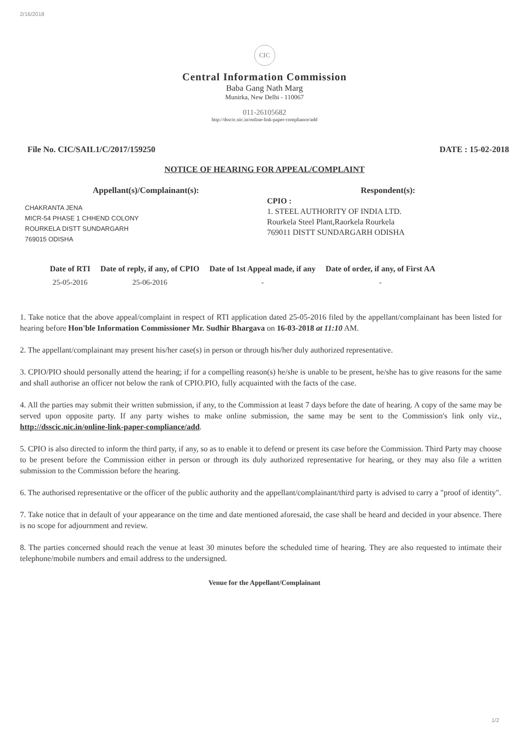2/16/2018
CIC
Central Information Commission
Baba Gang Nath Marg
Munirka, New Delhi - 110067
011-26105682
http://dsscic.nic.in/online-link-paper-compliance/add
File No. CIC/SAIL1/C/2017/159250 DATE : 15-02-2018
NOTICE OF HEARING FOR APPEAL/COMPLAINT
Appellant(s)/Complainant(s):
CHAKRANTA JENA
MICR-54 PHASE 1 CHHEND COLONY
ROURKELA DISTT SUNDARGARH
769015 ODISHA
Respondent(s):
CPIO :
1. STEEL AUTHORITY OF INDIA LTD.
Rourkela Steel Plant,Raorkela Rourkela
769011 DISTT SUNDARGARH ODISHA
| Date of RTI | Date of reply, if any, of CPIO | Date of 1st Appeal made, if any | Date of order, if any, of First AA |
| --- | --- | --- | --- |
| 25-05-2016 | 25-06-2016 | - | - |
1. Take notice that the above appeal/complaint in respect of RTI application dated 25-05-2016 filed by the appellant/complainant has been listed for hearing before Hon'ble Information Commissioner Mr. Sudhir Bhargava on 16-03-2018 at 11:10 AM.
2. The appellant/complainant may present his/her case(s) in person or through his/her duly authorized representative.
3. CPIO/PIO should personally attend the hearing; if for a compelling reason(s) he/she is unable to be present, he/she has to give reasons for the same and shall authorise an officer not below the rank of CPIO.PIO, fully acquainted with the facts of the case.
4. All the parties may submit their written submission, if any, to the Commission at least 7 days before the date of hearing. A copy of the same may be served upon opposite party. If any party wishes to make online submission, the same may be sent to the Commission's link only viz., http://dsscic.nic.in/online-link-paper-compliance/add.
5. CPIO is also directed to inform the third party, if any, so as to enable it to defend or present its case before the Commission. Third Party may choose to be present before the Commission either in person or through its duly authorized representative for hearing, or they may also file a written submission to the Commission before the hearing.
6. The authorised representative or the officer of the public authority and the appellant/complainant/third party is advised to carry a "proof of identity".
7. Take notice that in default of your appearance on the time and date mentioned aforesaid, the case shall be heard and decided in your absence. There is no scope for adjournment and review.
8. The parties concerned should reach the venue at least 30 minutes before the scheduled time of hearing. They are also requested to intimate their telephone/mobile numbers and email address to the undersigned.
Venue for the Appellant/Complainant
1/2